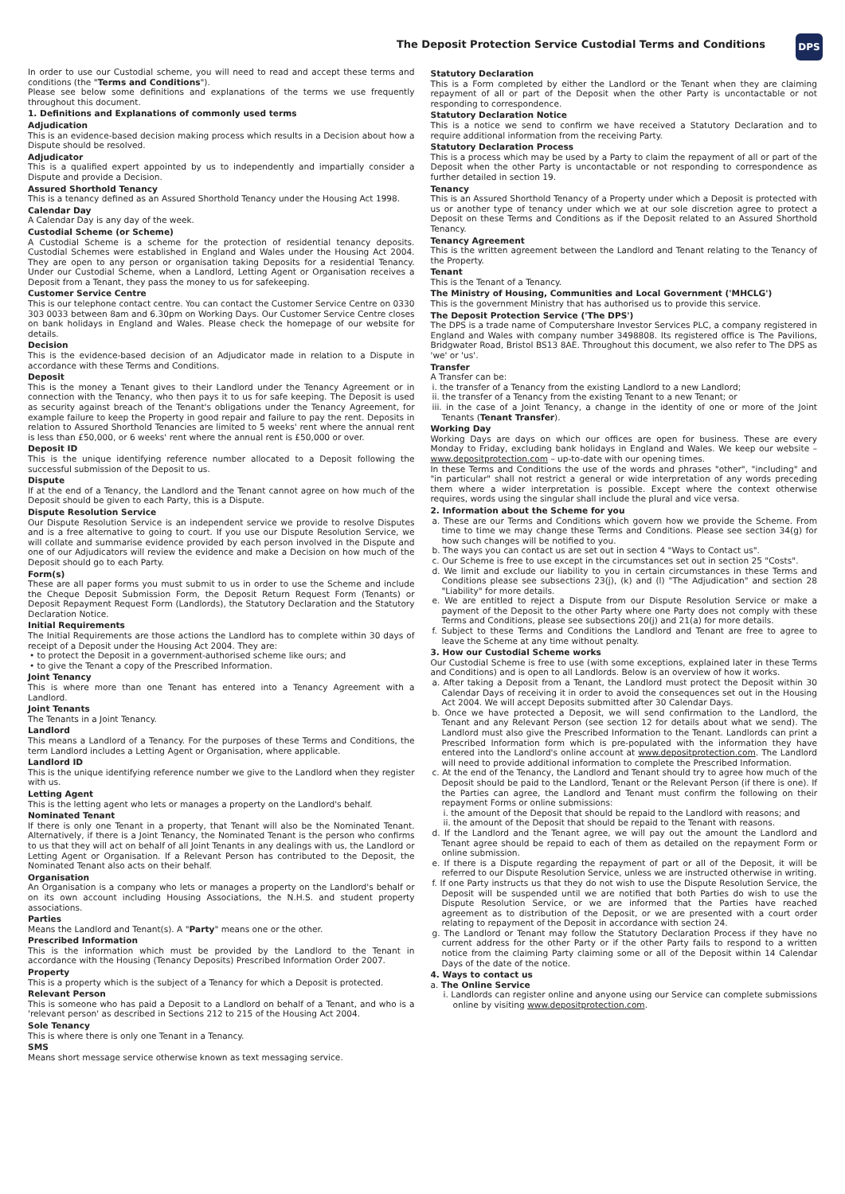The Deposit Protection Service Custodial Terms and Conditions
DPS
In order to use our Custodial scheme, you will need to read and accept these terms and conditions (the "Terms and Conditions").
Please see below some definitions and explanations of the terms we use frequently throughout this document.
1. Definitions and Explanations of commonly used terms
Adjudication
This is an evidence-based decision making process which results in a Decision about how a Dispute should be resolved.
Adjudicator
This is a qualified expert appointed by us to independently and impartially consider a Dispute and provide a Decision.
Assured Shorthold Tenancy
This is a tenancy defined as an Assured Shorthold Tenancy under the Housing Act 1998.
Calendar Day
A Calendar Day is any day of the week.
Custodial Scheme (or Scheme)
A Custodial Scheme is a scheme for the protection of residential tenancy deposits. Custodial Schemes were established in England and Wales under the Housing Act 2004. They are open to any person or organisation taking Deposits for a residential Tenancy. Under our Custodial Scheme, when a Landlord, Letting Agent or Organisation receives a Deposit from a Tenant, they pass the money to us for safekeeping.
Customer Service Centre
This is our telephone contact centre. You can contact the Customer Service Centre on 0330 303 0033 between 8am and 6.30pm on Working Days. Our Customer Service Centre closes on bank holidays in England and Wales. Please check the homepage of our website for details.
Decision
This is the evidence-based decision of an Adjudicator made in relation to a Dispute in accordance with these Terms and Conditions.
Deposit
This is the money a Tenant gives to their Landlord under the Tenancy Agreement or in connection with the Tenancy, who then pays it to us for safe keeping. The Deposit is used as security against breach of the Tenant's obligations under the Tenancy Agreement, for example failure to keep the Property in good repair and failure to pay the rent. Deposits in relation to Assured Shorthold Tenancies are limited to 5 weeks' rent where the annual rent is less than £50,000, or 6 weeks' rent where the annual rent is £50,000 or over.
Deposit ID
This is the unique identifying reference number allocated to a Deposit following the successful submission of the Deposit to us.
Dispute
If at the end of a Tenancy, the Landlord and the Tenant cannot agree on how much of the Deposit should be given to each Party, this is a Dispute.
Dispute Resolution Service
Our Dispute Resolution Service is an independent service we provide to resolve Disputes and is a free alternative to going to court. If you use our Dispute Resolution Service, we will collate and summarise evidence provided by each person involved in the Dispute and one of our Adjudicators will review the evidence and make a Decision on how much of the Deposit should go to each Party.
Form(s)
These are all paper forms you must submit to us in order to use the Scheme and include the Cheque Deposit Submission Form, the Deposit Return Request Form (Tenants) or Deposit Repayment Request Form (Landlords), the Statutory Declaration and the Statutory Declaration Notice.
Initial Requirements
The Initial Requirements are those actions the Landlord has to complete within 30 days of receipt of a Deposit under the Housing Act 2004. They are:
• to protect the Deposit in a government-authorised scheme like ours; and
• to give the Tenant a copy of the Prescribed Information.
Joint Tenancy
This is where more than one Tenant has entered into a Tenancy Agreement with a Landlord.
Joint Tenants
The Tenants in a Joint Tenancy.
Landlord
This means a Landlord of a Tenancy. For the purposes of these Terms and Conditions, the term Landlord includes a Letting Agent or Organisation, where applicable.
Landlord ID
This is the unique identifying reference number we give to the Landlord when they register with us.
Letting Agent
This is the letting agent who lets or manages a property on the Landlord's behalf.
Nominated Tenant
If there is only one Tenant in a property, that Tenant will also be the Nominated Tenant. Alternatively, if there is a Joint Tenancy, the Nominated Tenant is the person who confirms to us that they will act on behalf of all Joint Tenants in any dealings with us, the Landlord or Letting Agent or Organisation. If a Relevant Person has contributed to the Deposit, the Nominated Tenant also acts on their behalf.
Organisation
An Organisation is a company who lets or manages a property on the Landlord's behalf or on its own account including Housing Associations, the N.H.S. and student property associations.
Parties
Means the Landlord and Tenant(s). A "Party" means one or the other.
Prescribed Information
This is the information which must be provided by the Landlord to the Tenant in accordance with the Housing (Tenancy Deposits) Prescribed Information Order 2007.
Property
This is a property which is the subject of a Tenancy for which a Deposit is protected.
Relevant Person
This is someone who has paid a Deposit to a Landlord on behalf of a Tenant, and who is a 'relevant person' as described in Sections 212 to 215 of the Housing Act 2004.
Sole Tenancy
This is where there is only one Tenant in a Tenancy.
SMS
Means short message service otherwise known as text messaging service.
Statutory Declaration
This is a Form completed by either the Landlord or the Tenant when they are claiming repayment of all or part of the Deposit when the other Party is uncontactable or not responding to correspondence.
Statutory Declaration Notice
This is a notice we send to confirm we have received a Statutory Declaration and to require additional information from the receiving Party.
Statutory Declaration Process
This is a process which may be used by a Party to claim the repayment of all or part of the Deposit when the other Party is uncontactable or not responding to correspondence as further detailed in section 19.
Tenancy
This is an Assured Shorthold Tenancy of a Property under which a Deposit is protected with us or another type of tenancy under which we at our sole discretion agree to protect a Deposit on these Terms and Conditions as if the Deposit related to an Assured Shorthold Tenancy.
Tenancy Agreement
This is the written agreement between the Landlord and Tenant relating to the Tenancy of the Property.
Tenant
This is the Tenant of a Tenancy.
The Ministry of Housing, Communities and Local Government ('MHCLG')
This is the government Ministry that has authorised us to provide this service.
The Deposit Protection Service ('The DPS')
The DPS is a trade name of Computershare Investor Services PLC, a company registered in England and Wales with company number 3498808. Its registered office is The Pavilions, Bridgwater Road, Bristol BS13 8AE. Throughout this document, we also refer to The DPS as 'we' or 'us'.
Transfer
A Transfer can be:
i. the transfer of a Tenancy from the existing Landlord to a new Landlord;
ii. the transfer of a Tenancy from the existing Tenant to a new Tenant; or
iii. in the case of a Joint Tenancy, a change in the identity of one or more of the Joint Tenants (Tenant Transfer).
Working Day
Working Days are days on which our offices are open for business. These are every Monday to Friday, excluding bank holidays in England and Wales. We keep our website – www.depositprotection.com – up-to-date with our opening times.
In these Terms and Conditions the use of the words and phrases "other", "including" and "in particular" shall not restrict a general or wide interpretation of any words preceding them where a wider interpretation is possible. Except where the context otherwise requires, words using the singular shall include the plural and vice versa.
2. Information about the Scheme for you
a. These are our Terms and Conditions which govern how we provide the Scheme. From time to time we may change these Terms and Conditions. Please see section 34(g) for how such changes will be notified to you.
b. The ways you can contact us are set out in section 4 "Ways to Contact us".
c. Our Scheme is free to use except in the circumstances set out in section 25 "Costs".
d. We limit and exclude our liability to you in certain circumstances in these Terms and Conditions please see subsections 23(j), (k) and (l) "The Adjudication" and section 28 "Liability" for more details.
e. We are entitled to reject a Dispute from our Dispute Resolution Service or make a payment of the Deposit to the other Party where one Party does not comply with these Terms and Conditions, please see subsections 20(j) and 21(a) for more details.
f. Subject to these Terms and Conditions the Landlord and Tenant are free to agree to leave the Scheme at any time without penalty.
3. How our Custodial Scheme works
Our Custodial Scheme is free to use (with some exceptions, explained later in these Terms and Conditions) and is open to all Landlords. Below is an overview of how it works.
a. After taking a Deposit from a Tenant, the Landlord must protect the Deposit within 30 Calendar Days of receiving it in order to avoid the consequences set out in the Housing Act 2004. We will accept Deposits submitted after 30 Calendar Days.
b. Once we have protected a Deposit, we will send confirmation to the Landlord, the Tenant and any Relevant Person (see section 12 for details about what we send). The Landlord must also give the Prescribed Information to the Tenant. Landlords can print a Prescribed Information form which is pre-populated with the information they have entered into the Landlord's online account at www.depositprotection.com. The Landlord will need to provide additional information to complete the Prescribed Information.
c. At the end of the Tenancy, the Landlord and Tenant should try to agree how much of the Deposit should be paid to the Landlord, Tenant or the Relevant Person (if there is one). If the Parties can agree, the Landlord and Tenant must confirm the following on their repayment Forms or online submissions:
i. the amount of the Deposit that should be repaid to the Landlord with reasons; and
ii. the amount of the Deposit that should be repaid to the Tenant with reasons.
d. If the Landlord and the Tenant agree, we will pay out the amount the Landlord and Tenant agree should be repaid to each of them as detailed on the repayment Form or online submission.
e. If there is a Dispute regarding the repayment of part or all of the Deposit, it will be referred to our Dispute Resolution Service, unless we are instructed otherwise in writing.
f. If one Party instructs us that they do not wish to use the Dispute Resolution Service, the Deposit will be suspended until we are notified that both Parties do wish to use the Dispute Resolution Service, or we are informed that the Parties have reached agreement as to distribution of the Deposit, or we are presented with a court order relating to repayment of the Deposit in accordance with section 24.
g. The Landlord or Tenant may follow the Statutory Declaration Process if they have no current address for the other Party or if the other Party fails to respond to a written notice from the claiming Party claiming some or all of the Deposit within 14 Calendar Days of the date of the notice.
4. Ways to contact us
a. The Online Service
i. Landlords can register online and anyone using our Service can complete submissions online by visiting www.depositprotection.com.